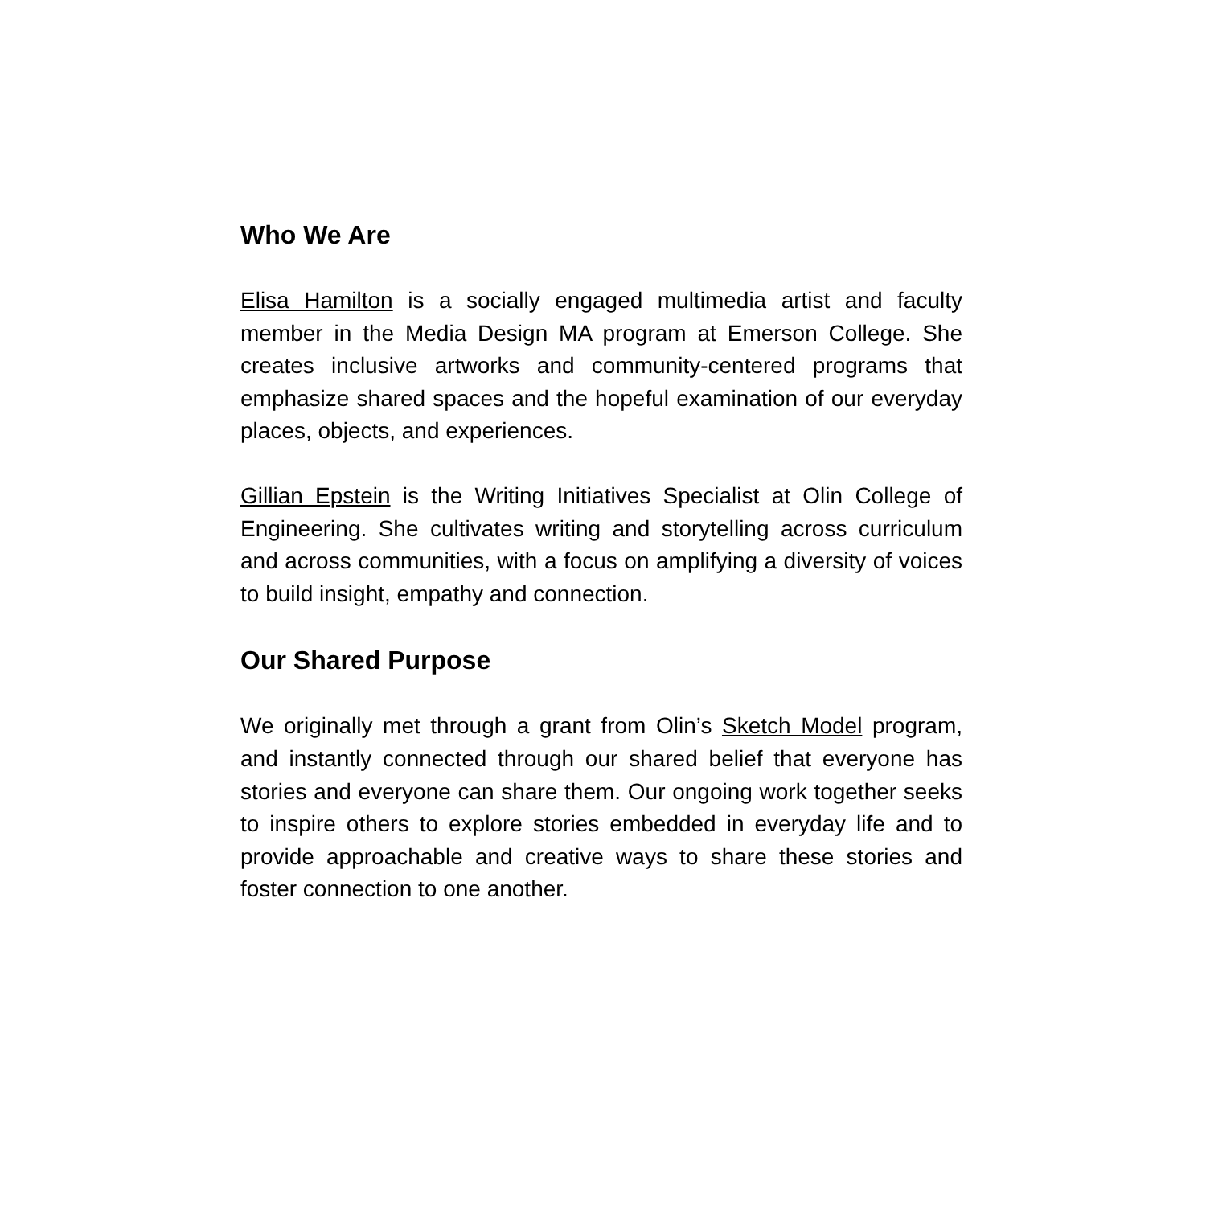Who We Are
Elisa Hamilton is a socially engaged multimedia artist and faculty member in the Media Design MA program at Emerson College. She creates inclusive artworks and community-centered programs that emphasize shared spaces and the hopeful examination of our everyday places, objects, and experiences.
Gillian Epstein is the Writing Initiatives Specialist at Olin College of Engineering. She cultivates writing and storytelling across curriculum and across communities, with a focus on amplifying a diversity of voices to build insight, empathy and connection.
Our Shared Purpose
We originally met through a grant from Olin’s Sketch Model program, and instantly connected through our shared belief that everyone has stories and everyone can share them. Our ongoing work together seeks to inspire others to explore stories embedded in everyday life and to provide approachable and creative ways to share these stories and foster connection to one another.